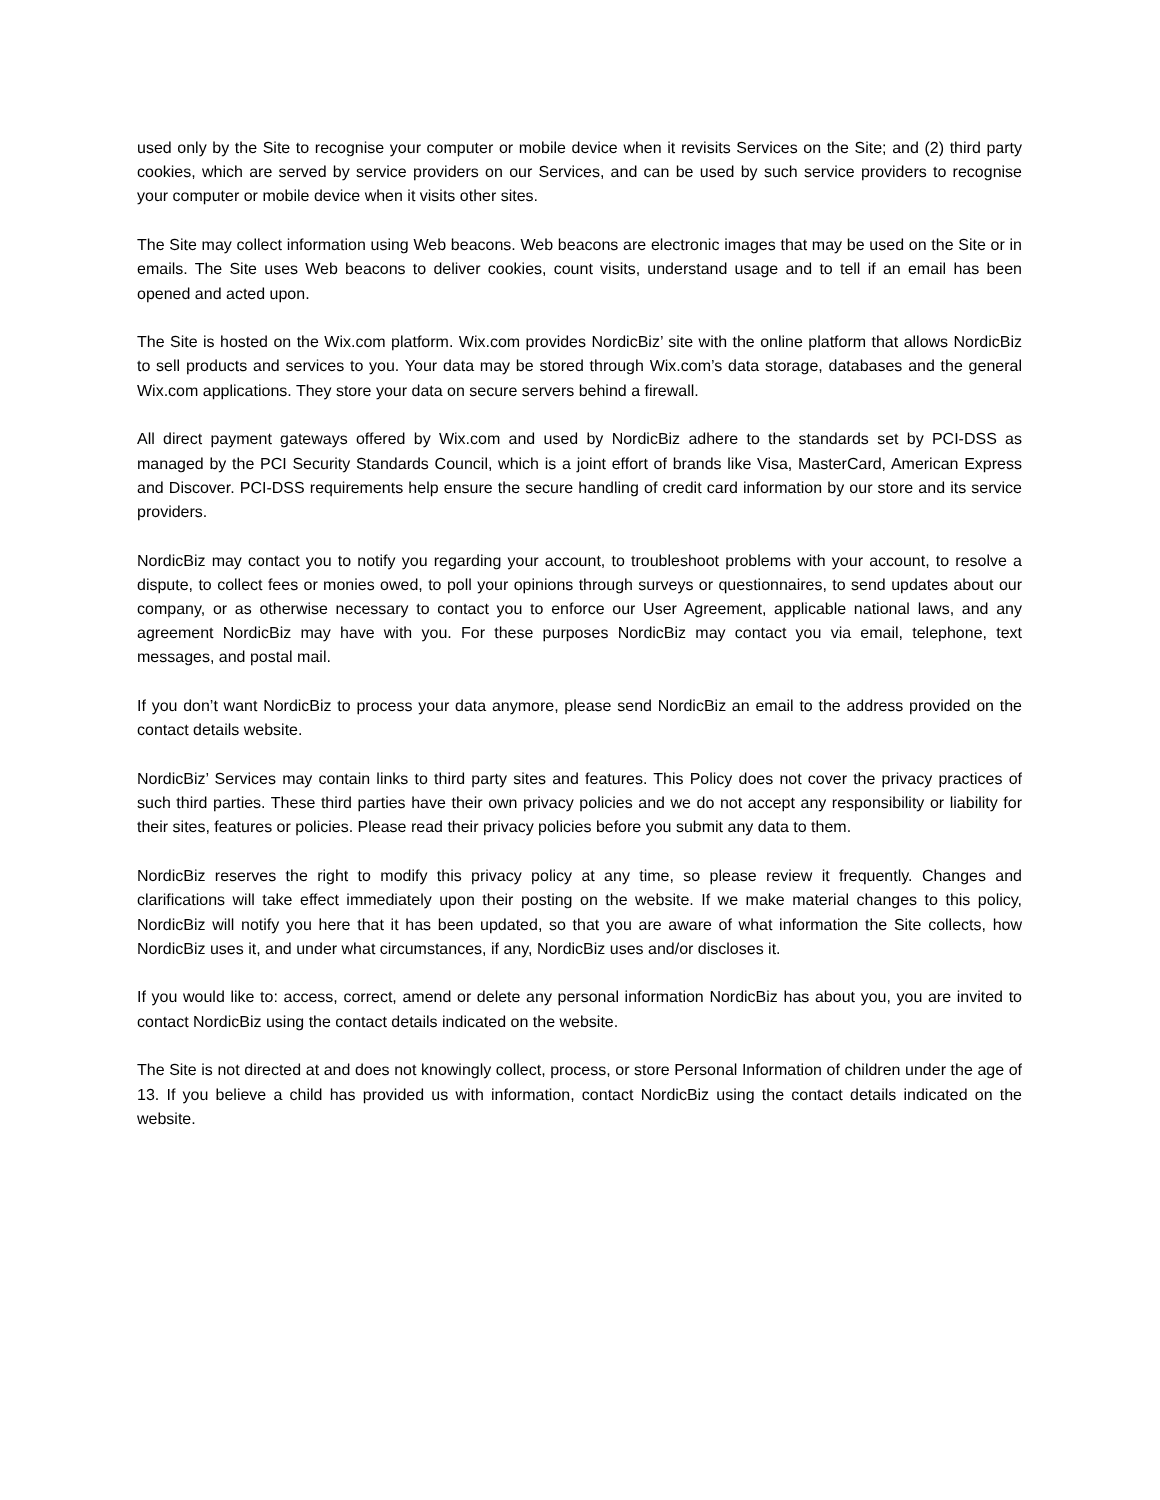used only by the Site to recognise your computer or mobile device when it revisits Services on the Site; and (2) third party cookies, which are served by service providers on our Services, and can be used by such service providers to recognise your computer or mobile device when it visits other sites.
The Site may collect information using Web beacons. Web beacons are electronic images that may be used on the Site or in emails. The Site uses Web beacons to deliver cookies, count visits, understand usage and to tell if an email has been opened and acted upon.
The Site is hosted on the Wix.com platform. Wix.com provides NordicBiz’ site with the online platform that allows NordicBiz to sell products and services to you. Your data may be stored through Wix.com’s data storage, databases and the general Wix.com applications. They store your data on secure servers behind a firewall.
All direct payment gateways offered by Wix.com and used by NordicBiz adhere to the standards set by PCI-DSS as managed by the PCI Security Standards Council, which is a joint effort of brands like Visa, MasterCard, American Express and Discover. PCI-DSS requirements help ensure the secure handling of credit card information by our store and its service providers.
NordicBiz may contact you to notify you regarding your account, to troubleshoot problems with your account, to resolve a dispute, to collect fees or monies owed, to poll your opinions through surveys or questionnaires, to send updates about our company, or as otherwise necessary to contact you to enforce our User Agreement, applicable national laws, and any agreement NordicBiz may have with you. For these purposes NordicBiz may contact you via email, telephone, text messages, and postal mail.
If you don’t want NordicBiz to process your data anymore, please send NordicBiz an email to the address provided on the contact details website.
NordicBiz’ Services may contain links to third party sites and features. This Policy does not cover the privacy practices of such third parties. These third parties have their own privacy policies and we do not accept any responsibility or liability for their sites, features or policies. Please read their privacy policies before you submit any data to them.
NordicBiz reserves the right to modify this privacy policy at any time, so please review it frequently. Changes and clarifications will take effect immediately upon their posting on the website. If we make material changes to this policy, NordicBiz will notify you here that it has been updated, so that you are aware of what information the Site collects, how NordicBiz uses it, and under what circumstances, if any, NordicBiz uses and/or discloses it.
If you would like to: access, correct, amend or delete any personal information NordicBiz has about you, you are invited to contact NordicBiz using the contact details indicated on the website.
The Site is not directed at and does not knowingly collect, process, or store Personal Information of children under the age of 13. If you believe a child has provided us with information, contact NordicBiz using the contact details indicated on the website.